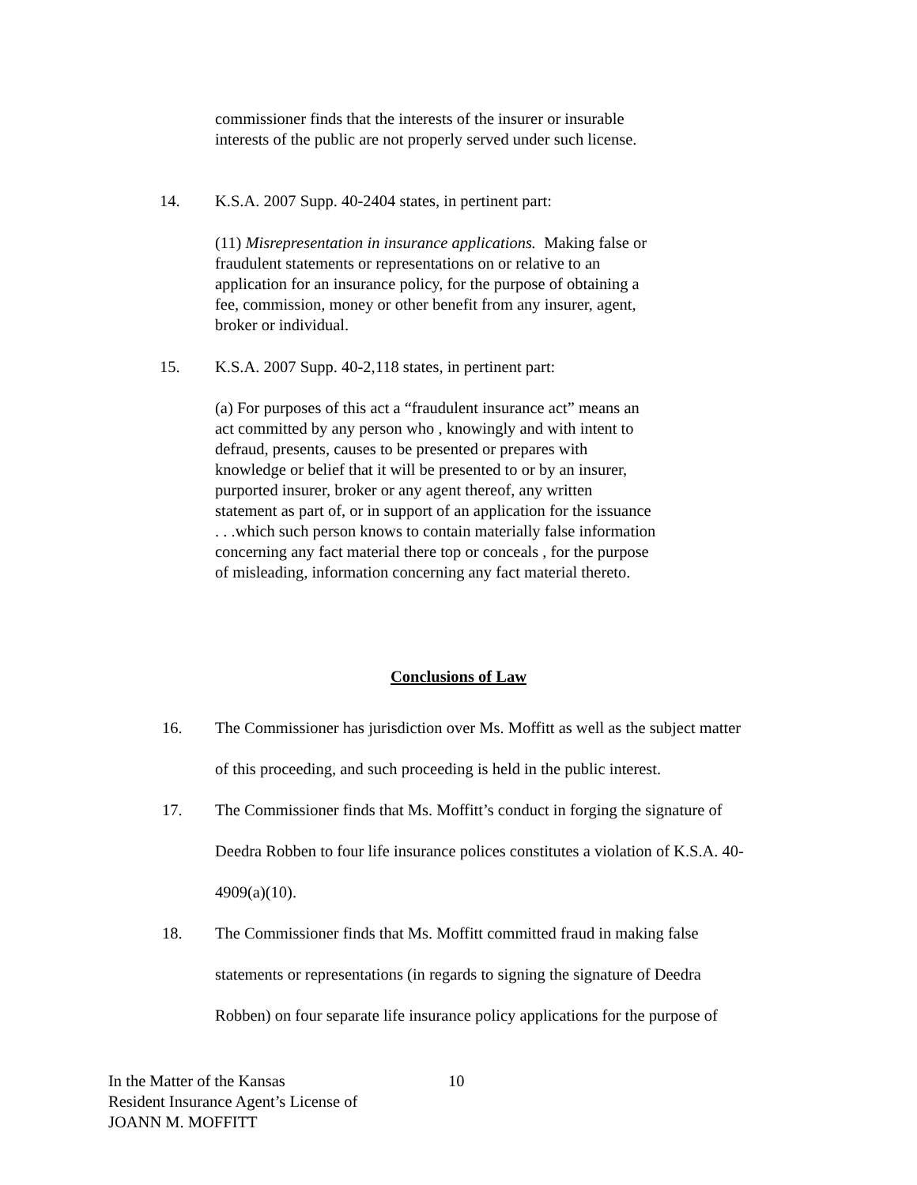commissioner finds that the interests of the insurer or insurable interests of the public are not properly served under such license.
14.
K.S.A. 2007 Supp. 40-2404 states, in pertinent part:
(11) Misrepresentation in insurance applications. Making false or fraudulent statements or representations on or relative to an application for an insurance policy, for the purpose of obtaining a fee, commission, money or other benefit from any insurer, agent, broker or individual.
15.
K.S.A. 2007 Supp. 40-2,118 states, in pertinent part:
(a) For purposes of this act a “fraudulent insurance act” means an act committed by any person who , knowingly and with intent to defraud, presents, causes to be presented or prepares with knowledge or belief that it will be presented to or by an insurer, purported insurer, broker or any agent thereof, any written statement as part of, or in support of an application for the issuance . . .which such person knows to contain materially false information concerning any fact material there top or conceals , for the purpose of misleading, information concerning any fact material thereto.
Conclusions of Law
16. The Commissioner has jurisdiction over Ms. Moffitt as well as the subject matter
of this proceeding, and such proceeding is held in the public interest.
17. The Commissioner finds that Ms. Moffitt’s conduct in forging the signature of
Deedra Robben to four life insurance polices constitutes a violation of K.S.A. 40-
4909(a)(10).
18. The Commissioner finds that Ms. Moffitt committed fraud in making false
statements or representations (in regards to signing the signature of Deedra
Robben) on four separate life insurance policy applications for the purpose of
In the Matter of the Kansas
Resident Insurance Agent’s License of
JOANN M. MOFFITT
10